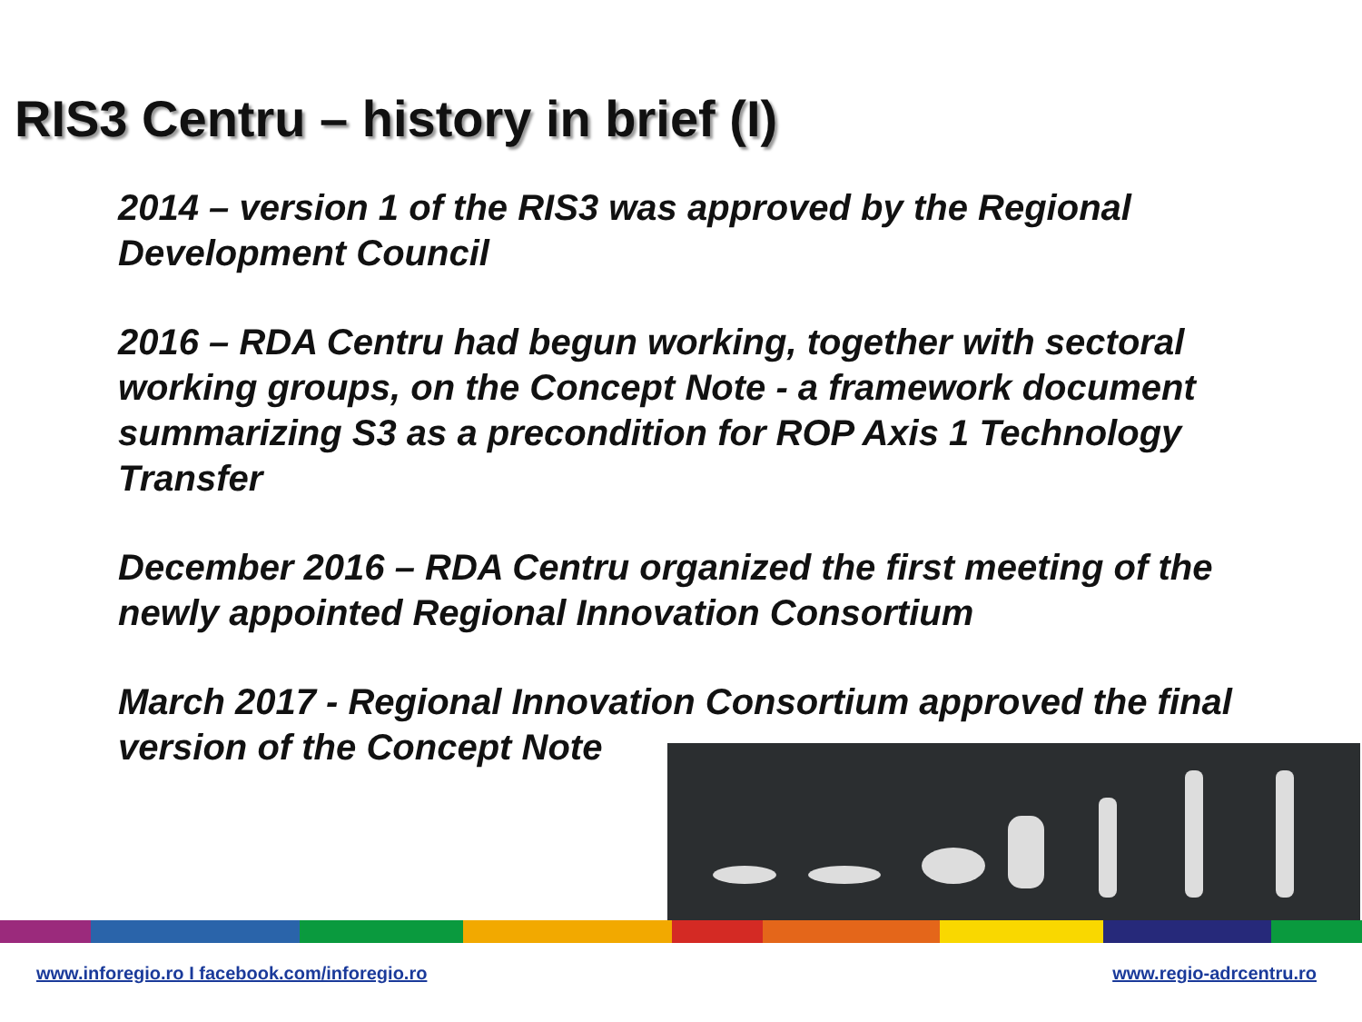RIS3 Centru – history in brief (I)
2014 – version 1 of the RIS3 was approved by the Regional Development Council
2016 – RDA Centru had begun working, together with sectoral working groups, on the Concept Note - a framework document summarizing S3 as a precondition for ROP Axis 1 Technology Transfer
December 2016 – RDA Centru organized the first meeting of the newly appointed Regional Innovation Consortium
March 2017 - Regional Innovation Consortium approved the final version of the Concept Note
www.inforegio.ro I facebook.com/inforegio.ro www.regio-adrcentru.ro